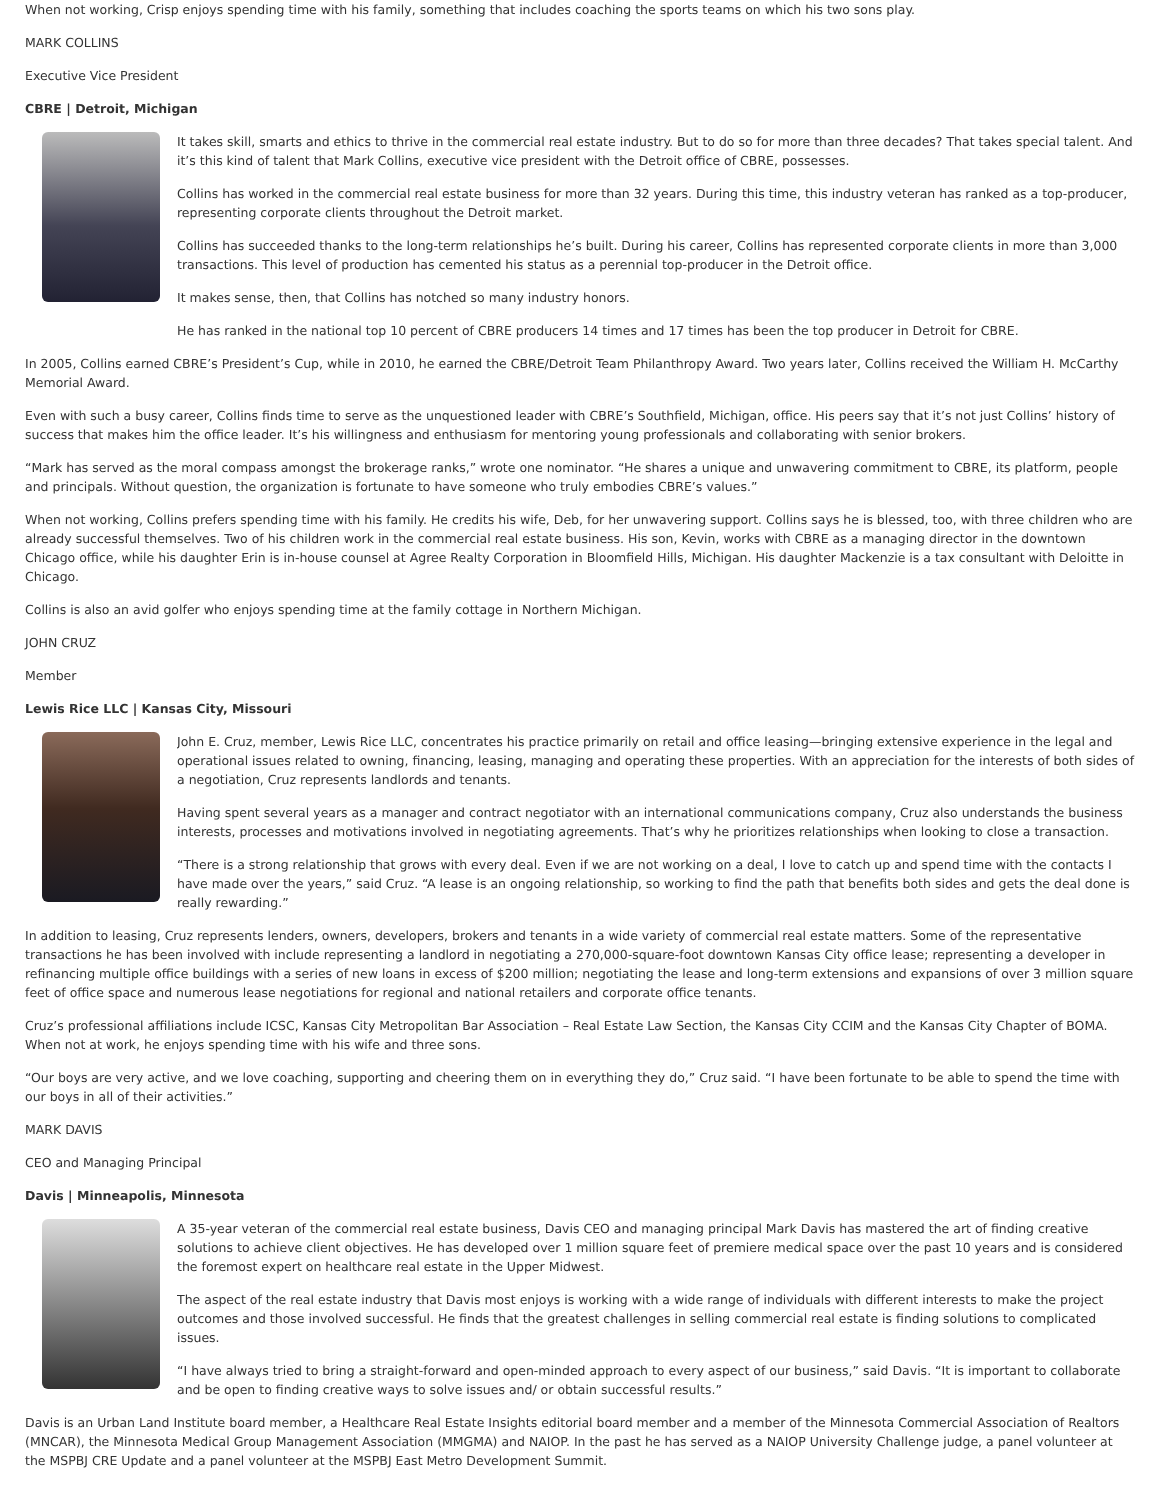When not working, Crisp enjoys spending time with his family, something that includes coaching the sports teams on which his two sons play.
MARK COLLINS
Executive Vice President
CBRE | Detroit, Michigan
It takes skill, smarts and ethics to thrive in the commercial real estate industry. But to do so for more than three decades? That takes special talent. And it’s this kind of talent that Mark Collins, executive vice president with the Detroit office of CBRE, possesses.
Collins has worked in the commercial real estate business for more than 32 years. During this time, this industry veteran has ranked as a top-producer, representing corporate clients throughout the Detroit market.
Collins has succeeded thanks to the long-term relationships he’s built. During his career, Collins has represented corporate clients in more than 3,000 transactions. This level of production has cemented his status as a perennial top-producer in the Detroit office.
It makes sense, then, that Collins has notched so many industry honors.
He has ranked in the national top 10 percent of CBRE producers 14 times and 17 times has been the top producer in Detroit for CBRE.
In 2005, Collins earned CBRE’s President’s Cup, while in 2010, he earned the CBRE/Detroit Team Philanthropy Award. Two years later, Collins received the William H. McCarthy Memorial Award.
Even with such a busy career, Collins finds time to serve as the unquestioned leader with CBRE’s Southfield, Michigan, office. His peers say that it’s not just Collins’ history of success that makes him the office leader. It’s his willingness and enthusiasm for mentoring young professionals and collaborating with senior brokers.
“Mark has served as the moral compass amongst the brokerage ranks,” wrote one nominator. “He shares a unique and unwavering commitment to CBRE, its platform, people and principals. Without question, the organization is fortunate to have someone who truly embodies CBRE’s values.”
When not working, Collins prefers spending time with his family. He credits his wife, Deb, for her unwavering support. Collins says he is blessed, too, with three children who are already successful themselves. Two of his children work in the commercial real estate business. His son, Kevin, works with CBRE as a managing director in the downtown Chicago office, while his daughter Erin is in-house counsel at Agree Realty Corporation in Bloomfield Hills, Michigan. His daughter Mackenzie is a tax consultant with Deloitte in Chicago.
Collins is also an avid golfer who enjoys spending time at the family cottage in Northern Michigan.
JOHN CRUZ
Member
Lewis Rice LLC | Kansas City, Missouri
John E. Cruz, member, Lewis Rice LLC, concentrates his practice primarily on retail and office leasing—bringing extensive experience in the legal and operational issues related to owning, financing, leasing, managing and operating these properties. With an appreciation for the interests of both sides of a negotiation, Cruz represents landlords and tenants.
Having spent several years as a manager and contract negotiator with an international communications company, Cruz also understands the business interests, processes and motivations involved in negotiating agreements. That’s why he prioritizes relationships when looking to close a transaction.
“There is a strong relationship that grows with every deal. Even if we are not working on a deal, I love to catch up and spend time with the contacts I have made over the years,” said Cruz. “A lease is an ongoing relationship, so working to find the path that benefits both sides and gets the deal done is really rewarding.”
In addition to leasing, Cruz represents lenders, owners, developers, brokers and tenants in a wide variety of commercial real estate matters. Some of the representative transactions he has been involved with include representing a landlord in negotiating a 270,000-square-foot downtown Kansas City office lease; representing a developer in refinancing multiple office buildings with a series of new loans in excess of $200 million; negotiating the lease and long-term extensions and expansions of over 3 million square feet of office space and numerous lease negotiations for regional and national retailers and corporate office tenants.
Cruz’s professional affiliations include ICSC, Kansas City Metropolitan Bar Association – Real Estate Law Section, the Kansas City CCIM and the Kansas City Chapter of BOMA. When not at work, he enjoys spending time with his wife and three sons.
“Our boys are very active, and we love coaching, supporting and cheering them on in everything they do,” Cruz said. “I have been fortunate to be able to spend the time with our boys in all of their activities.”
MARK DAVIS
CEO and Managing Principal
Davis | Minneapolis, Minnesota
A 35-year veteran of the commercial real estate business, Davis CEO and managing principal Mark Davis has mastered the art of finding creative solutions to achieve client objectives. He has developed over 1 million square feet of premiere medical space over the past 10 years and is considered the foremost expert on healthcare real estate in the Upper Midwest.
The aspect of the real estate industry that Davis most enjoys is working with a wide range of individuals with different interests to make the project outcomes and those involved successful. He finds that the greatest challenges in selling commercial real estate is finding solutions to complicated issues.
“I have always tried to bring a straight-forward and open-minded approach to every aspect of our business,” said Davis. “It is important to collaborate and be open to finding creative ways to solve issues and/ or obtain successful results.”
Davis is an Urban Land Institute board member, a Healthcare Real Estate Insights editorial board member and a member of the Minnesota Commercial Association of Realtors (MNCAR), the Minnesota Medical Group Management Association (MMGMA) and NAIOP. In the past he has served as a NAIOP University Challenge judge, a panel volunteer at the MSPBJ CRE Update and a panel volunteer at the MSPBJ East Metro Development Summit.